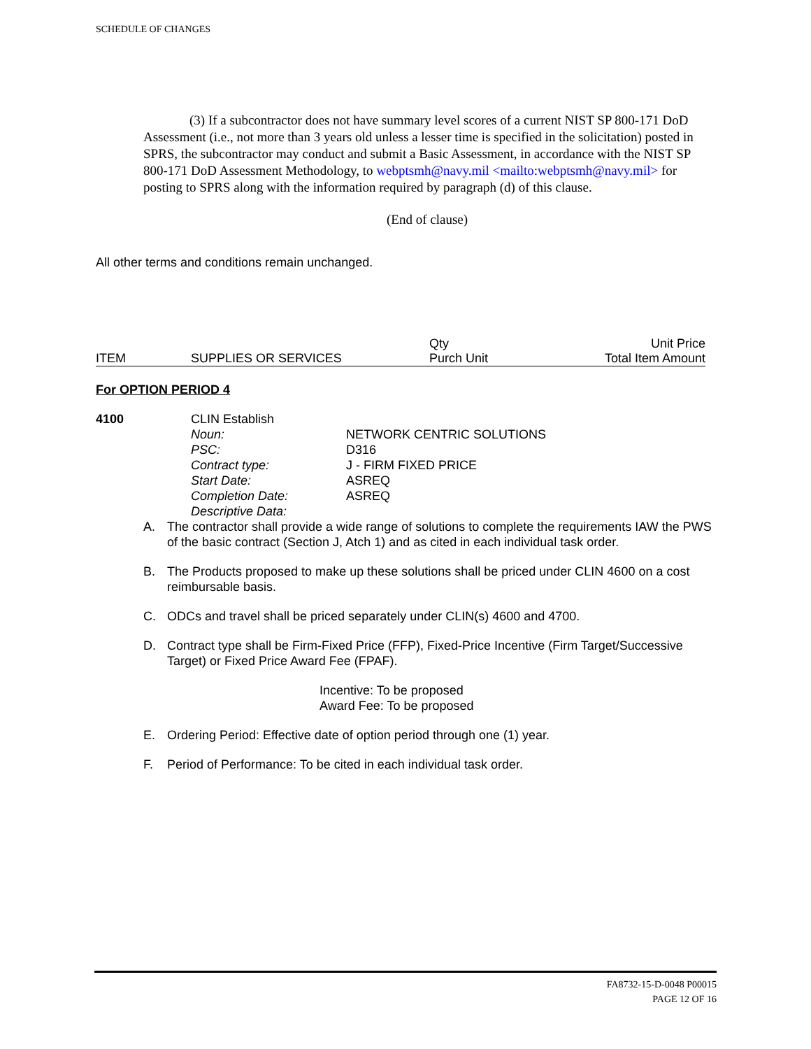SCHEDULE OF CHANGES
(3) If a subcontractor does not have summary level scores of a current NIST SP 800-171 DoD Assessment (i.e., not more than 3 years old unless a lesser time is specified in the solicitation) posted in SPRS, the subcontractor may conduct and submit a Basic Assessment, in accordance with the NIST SP 800-171 DoD Assessment Methodology, to webptsmh@navy.mil <mailto:webptsmh@navy.mil> for posting to SPRS along with the information required by paragraph (d) of this clause.
(End of clause)
All other terms and conditions remain unchanged.
| ITEM | SUPPLIES OR SERVICES | Qty Purch Unit | Unit Price Total Item Amount |
For OPTION PERIOD 4
4100 CLIN Establish
| Noun: | NETWORK CENTRIC SOLUTIONS |
| PSC: | D316 |
| Contract type: | J - FIRM FIXED PRICE |
| Start Date: | ASREQ |
| Completion Date: | ASREQ |
| Descriptive Data: | |
A. The contractor shall provide a wide range of solutions to complete the requirements IAW the PWS of the basic contract (Section J, Atch 1) and as cited in each individual task order.
B. The Products proposed to make up these solutions shall be priced under CLIN 4600 on a cost reimbursable basis.
C. ODCs and travel shall be priced separately under CLIN(s) 4600 and 4700.
D. Contract type shall be Firm-Fixed Price (FFP), Fixed-Price Incentive (Firm Target/Successive Target) or Fixed Price Award Fee (FPAF).
Incentive: To be proposed
Award Fee: To be proposed
E. Ordering Period: Effective date of option period through one (1) year.
F. Period of Performance: To be cited in each individual task order.
FA8732-15-D-0048 P00015
PAGE 12 OF 16